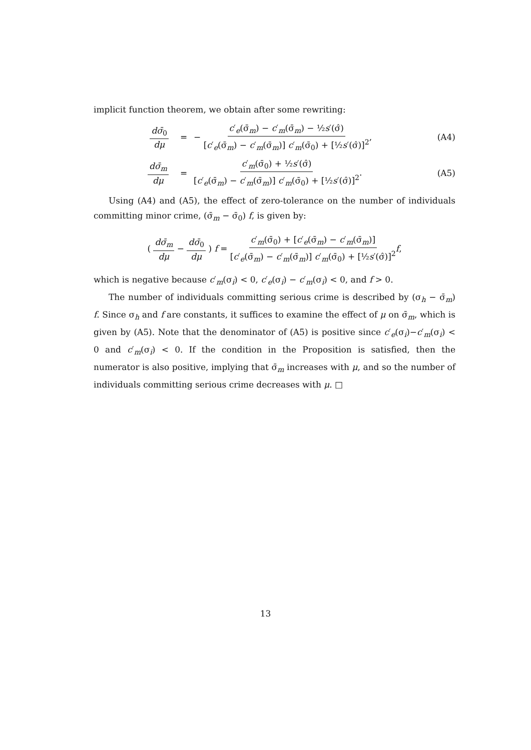implicit function theorem, we obtain after some rewriting:
dσ̄<sub>0</sub> dμ
=
− c′<sub>e</sub>(σ̄<sub>m</sub>) − c′<sub>m</sub>(σ̄<sub>m</sub>) − ½s′(σ̂) [c′<sub>e</sub>(σ̄<sub>m</sub>) − c′<sub>m</sub>(σ̄<sub>m</sub>)] c′<sub>m</sub>(σ̄<sub>0</sub>) + [½s′(σ̂)]<sup>2</sup>,
(A4)
dσ̄<sub>m</sub> dμ
=
c′<sub>m</sub>(σ̄<sub>0</sub>) + ½s′(σ̂) [c′<sub>e</sub>(σ̄<sub>m</sub>) − c′<sub>m</sub>(σ̄<sub>m</sub>)] c′<sub>m</sub>(σ̄<sub>0</sub>) + [½s′(σ̂)]<sup>2</sup>.
(A5)
Using (A4) and (A5), the effect of zero-tolerance on the number of individuals committing minor crime, (σ̄<sub>m</sub> − σ̄<sub>0</sub>) f, is given by:
( dσ̄<sub>m</sub> dμ − dσ̄<sub>0</sub> dμ ) f = c′<sub>m</sub>(σ̄<sub>0</sub>) + [c′<sub>e</sub>(σ̄<sub>m</sub>) − c′<sub>m</sub>(σ̄<sub>m</sub>)] [c′<sub>e</sub>(σ̄<sub>m</sub>) − c′<sub>m</sub>(σ̄<sub>m</sub>)] c′<sub>m</sub>(σ̄<sub>0</sub>) + [½s′(σ̂)]<sup>2</sup> f,
which is negative because c′<sub>m</sub>(σ<sub>i</sub>) < 0, c′<sub>e</sub>(σ<sub>i</sub>) − c′<sub>m</sub>(σ<sub>i</sub>) < 0, and f > 0.
The number of individuals committing serious crime is described by (σ<sub>h</sub> − σ̄<sub>m</sub>) f. Since σ<sub>h</sub> and f are constants, it suffices to examine the effect of μ on σ̄<sub>m</sub>, which is given by (A5). Note that the denominator of (A5) is positive since c′<sub>e</sub>(σ<sub>i</sub>)−c′<sub>m</sub>(σ<sub>i</sub>) < 0 and c′<sub>m</sub>(σ<sub>i</sub>) < 0. If the condition in the Proposition is satisfied, then the numerator is also positive, implying that σ̄<sub>m</sub> increases with μ, and so the number of individuals committing serious crime decreases with μ. □
13